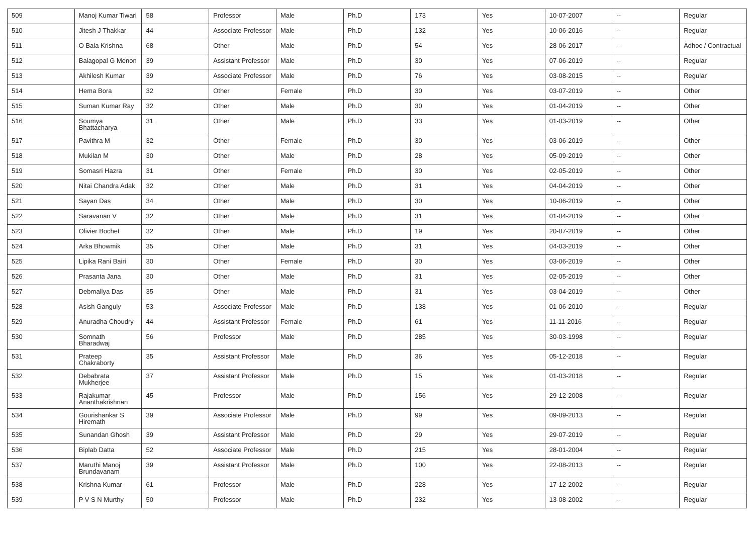| 509 | Manoj Kumar Tiwari | 58 | Professor | Male | Ph.D | 173 | Yes | 10-07-2007 | -- | Regular |
| 510 | Jitesh J Thakkar | 44 | Associate Professor | Male | Ph.D | 132 | Yes | 10-06-2016 | -- | Regular |
| 511 | O Bala Krishna | 68 | Other | Male | Ph.D | 54 | Yes | 28-06-2017 | -- | Adhoc / Contractual |
| 512 | Balagopal G Menon | 39 | Assistant Professor | Male | Ph.D | 30 | Yes | 07-06-2019 | -- | Regular |
| 513 | Akhilesh Kumar | 39 | Associate Professor | Male | Ph.D | 76 | Yes | 03-08-2015 | -- | Regular |
| 514 | Hema Bora | 32 | Other | Female | Ph.D | 30 | Yes | 03-07-2019 | -- | Other |
| 515 | Suman Kumar Ray | 32 | Other | Male | Ph.D | 30 | Yes | 01-04-2019 | -- | Other |
| 516 | Soumya Bhattacharya | 31 | Other | Male | Ph.D | 33 | Yes | 01-03-2019 | -- | Other |
| 517 | Pavithra M | 32 | Other | Female | Ph.D | 30 | Yes | 03-06-2019 | -- | Other |
| 518 | Mukilan M | 30 | Other | Male | Ph.D | 28 | Yes | 05-09-2019 | -- | Other |
| 519 | Somasri Hazra | 31 | Other | Female | Ph.D | 30 | Yes | 02-05-2019 | -- | Other |
| 520 | Nitai Chandra Adak | 32 | Other | Male | Ph.D | 31 | Yes | 04-04-2019 | -- | Other |
| 521 | Sayan Das | 34 | Other | Male | Ph.D | 30 | Yes | 10-06-2019 | -- | Other |
| 522 | Saravanan V | 32 | Other | Male | Ph.D | 31 | Yes | 01-04-2019 | -- | Other |
| 523 | Olivier Bochet | 32 | Other | Male | Ph.D | 19 | Yes | 20-07-2019 | -- | Other |
| 524 | Arka Bhowmik | 35 | Other | Male | Ph.D | 31 | Yes | 04-03-2019 | -- | Other |
| 525 | Lipika Rani Bairi | 30 | Other | Female | Ph.D | 30 | Yes | 03-06-2019 | -- | Other |
| 526 | Prasanta Jana | 30 | Other | Male | Ph.D | 31 | Yes | 02-05-2019 | -- | Other |
| 527 | Debmallya Das | 35 | Other | Male | Ph.D | 31 | Yes | 03-04-2019 | -- | Other |
| 528 | Asish Ganguly | 53 | Associate Professor | Male | Ph.D | 138 | Yes | 01-06-2010 | -- | Regular |
| 529 | Anuradha Choudry | 44 | Assistant Professor | Female | Ph.D | 61 | Yes | 11-11-2016 | -- | Regular |
| 530 | Somnath Bharadwaj | 56 | Professor | Male | Ph.D | 285 | Yes | 30-03-1998 | -- | Regular |
| 531 | Prateep Chakraborty | 35 | Assistant Professor | Male | Ph.D | 36 | Yes | 05-12-2018 | -- | Regular |
| 532 | Debabrata Mukherjee | 37 | Assistant Professor | Male | Ph.D | 15 | Yes | 01-03-2018 | -- | Regular |
| 533 | Rajakumar Ananthakrishnan | 45 | Professor | Male | Ph.D | 156 | Yes | 29-12-2008 | -- | Regular |
| 534 | Gourishankar S Hiremath | 39 | Associate Professor | Male | Ph.D | 99 | Yes | 09-09-2013 | -- | Regular |
| 535 | Sunandan Ghosh | 39 | Assistant Professor | Male | Ph.D | 29 | Yes | 29-07-2019 | -- | Regular |
| 536 | Biplab Datta | 52 | Associate Professor | Male | Ph.D | 215 | Yes | 28-01-2004 | -- | Regular |
| 537 | Maruthi Manoj Brundavanam | 39 | Assistant Professor | Male | Ph.D | 100 | Yes | 22-08-2013 | -- | Regular |
| 538 | Krishna Kumar | 61 | Professor | Male | Ph.D | 228 | Yes | 17-12-2002 | -- | Regular |
| 539 | P V S N Murthy | 50 | Professor | Male | Ph.D | 232 | Yes | 13-08-2002 | -- | Regular |